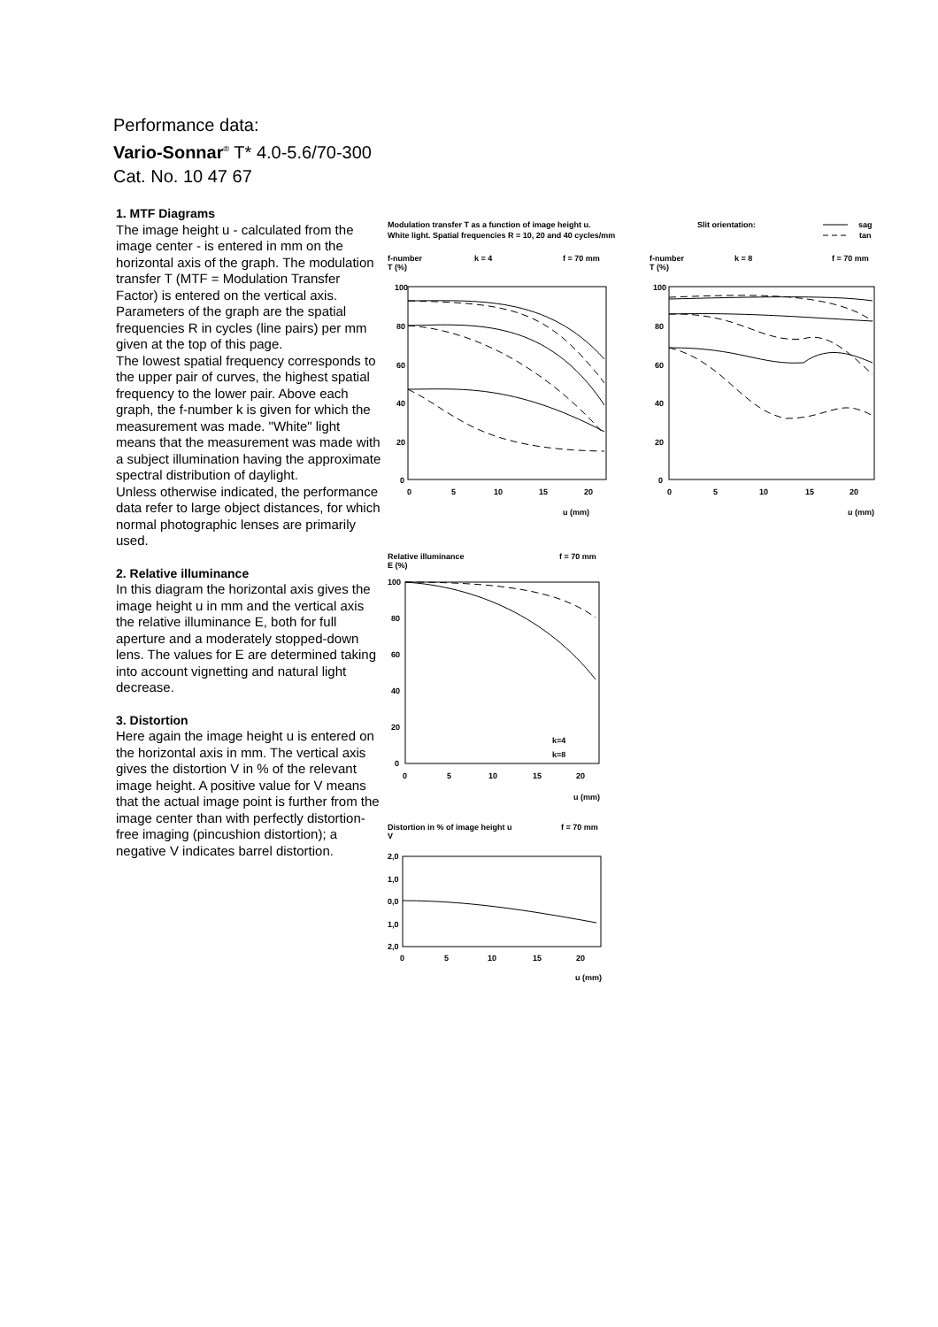Performance data:
Vario-Sonnar<sup>®</sup> T* 4.0-5.6/70-300
Cat. No. 10 47 67
1. MTF Diagrams
The image height u - calculated from the image center - is entered in mm on the horizontal axis of the graph. The modulation transfer T (MTF = Modulation Transfer Factor) is entered on the vertical axis. Parameters of the graph are the spatial frequencies R in cycles (line pairs) per mm given at the top of this page.
The lowest spatial frequency corresponds to the upper pair of curves, the highest spatial frequency to the lower pair. Above each graph, the f-number k is given for which the measurement was made. "White" light means that the measurement was made with a subject illumination having the approximate spectral distribution of daylight.
Unless otherwise indicated, the performance data refer to large object distances, for which normal photographic lenses are primarily used.
2. Relative illuminance
In this diagram the horizontal axis gives the image height u in mm and the vertical axis the relative illuminance E, both for full aperture and a moderately stopped-down lens. The values for E are determined taking into account vignetting and natural light decrease.
3. Distortion
Here again the image height u is entered on the horizontal axis in mm. The vertical axis gives the distortion V in % of the relevant image height. A positive value for V means that the actual image point is further from the image center than with perfectly distortion-free imaging (pincushion distortion); a negative V indicates barrel distortion.
Modulation transfer T as a function of image height u.
Slit orientation:
sag
White light. Spatial frequencies R = 10, 20 and 40 cycles/mm
tan
f-number
k = 4
f = 70 mm
T (%)
f-number
k = 8
f = 70 mm
T (%)
100
80
60
40
20
0
0
5
10
15
20
u (mm)
100
80
60
40
20
0
0
5
10
15
20
u (mm)
Relative illuminance
f = 70 mm
E (%)
100
80
60
40
20
0
0
5
10
15
20
u (mm)
k=4
k=8
Distortion in % of image height u
f = 70 mm
V
2,0
1,0
0,0
1,0
2,0
0
5
10
15
20
u (mm)